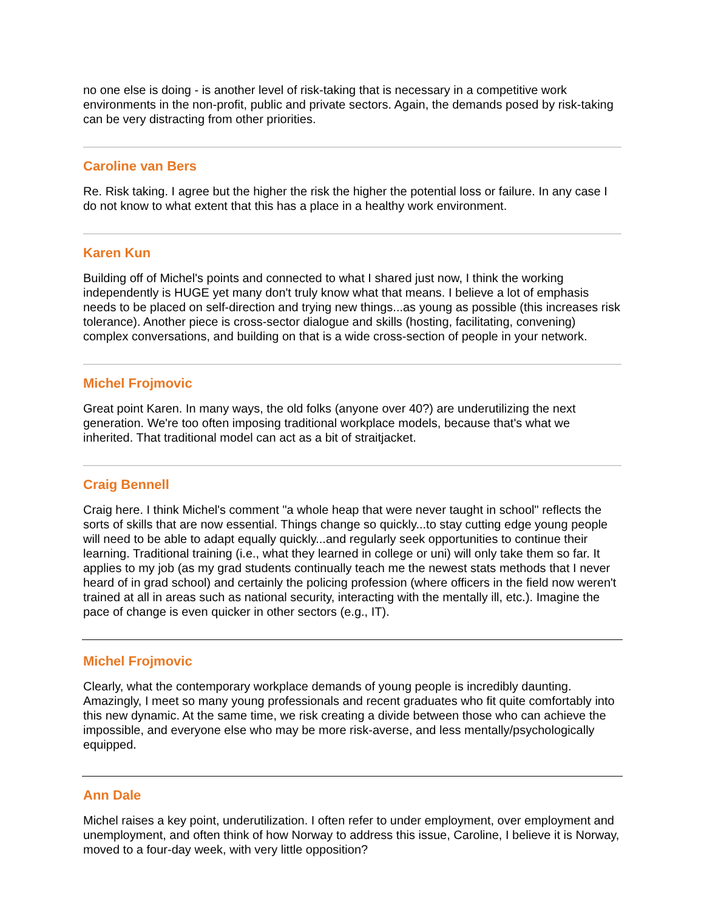no one else is doing - is another level of risk-taking that is necessary in a competitive work environments in the non-profit, public and private sectors. Again, the demands posed by risk-taking can be very distracting from other priorities.
Caroline van Bers
Re. Risk taking. I agree but the higher the risk the higher the potential loss or failure. In any case I do not know to what extent that this has a place in a healthy work environment.
Karen Kun
Building off of Michel's points and connected to what I shared just now, I think the working independently is HUGE yet many don't truly know what that means. I believe a lot of emphasis needs to be placed on self-direction and trying new things...as young as possible (this increases risk tolerance). Another piece is cross-sector dialogue and skills (hosting, facilitating, convening) complex conversations, and building on that is a wide cross-section of people in your network.
Michel Frojmovic
Great point Karen. In many ways, the old folks (anyone over 40?) are underutilizing the next generation. We're too often imposing traditional workplace models, because that's what we inherited. That traditional model can act as a bit of straitjacket.
Craig Bennell
Craig here. I think Michel's comment "a whole heap that were never taught in school" reflects the sorts of skills that are now essential. Things change so quickly...to stay cutting edge young people will need to be able to adapt equally quickly...and regularly seek opportunities to continue their learning. Traditional training (i.e., what they learned in college or uni) will only take them so far. It applies to my job (as my grad students continually teach me the newest stats methods that I never heard of in grad school) and certainly the policing profession (where officers in the field now weren't trained at all in areas such as national security, interacting with the mentally ill, etc.). Imagine the pace of change is even quicker in other sectors (e.g., IT).
Michel Frojmovic
Clearly, what the contemporary workplace demands of young people is incredibly daunting. Amazingly, I meet so many young professionals and recent graduates who fit quite comfortably into this new dynamic. At the same time, we risk creating a divide between those who can achieve the impossible, and everyone else who may be more risk-averse, and less mentally/psychologically equipped.
Ann Dale
Michel raises a key point, underutilization. I often refer to under employment, over employment and unemployment, and often think of how Norway to address this issue, Caroline, I believe it is Norway, moved to a four-day week, with very little opposition?